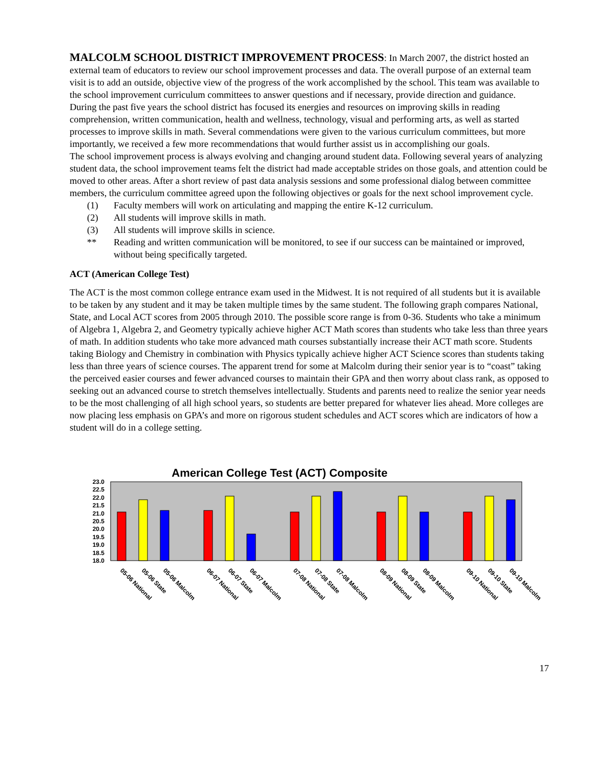MALCOLM SCHOOL DISTRICT IMPROVEMENT PROCESS
: In March 2007, the district hosted an external team of educators to review our school improvement processes and data. The overall purpose of an external team visit is to add an outside, objective view of the progress of the work accomplished by the school. This team was available to the school improvement curriculum committees to answer questions and if necessary, provide direction and guidance.
During the past five years the school district has focused its energies and resources on improving skills in reading comprehension, written communication, health and wellness, technology, visual and performing arts, as well as started processes to improve skills in math. Several commendations were given to the various curriculum committees, but more importantly, we received a few more recommendations that would further assist us in accomplishing our goals.
The school improvement process is always evolving and changing around student data. Following several years of analyzing student data, the school improvement teams felt the district had made acceptable strides on those goals, and attention could be moved to other areas. After a short review of past data analysis sessions and some professional dialog between committee members, the curriculum committee agreed upon the following objectives or goals for the next school improvement cycle.
(1) Faculty members will work on articulating and mapping the entire K-12 curriculum.
(2) All students will improve skills in math.
(3) All students will improve skills in science.
** Reading and written communication will be monitored, to see if our success can be maintained or improved, without being specifically targeted.
ACT (American College Test)
The ACT is the most common college entrance exam used in the Midwest. It is not required of all students but it is available to be taken by any student and it may be taken multiple times by the same student. The following graph compares National, State, and Local ACT scores from 2005 through 2010. The possible score range is from 0-36. Students who take a minimum of Algebra 1, Algebra 2, and Geometry typically achieve higher ACT Math scores than students who take less than three years of math. In addition students who take more advanced math courses substantially increase their ACT math score. Students taking Biology and Chemistry in combination with Physics typically achieve higher ACT Science scores than students taking less than three years of science courses. The apparent trend for some at Malcolm during their senior year is to “coast” taking the perceived easier courses and fewer advanced courses to maintain their GPA and then worry about class rank, as opposed to seeking out an advanced course to stretch themselves intellectually. Students and parents need to realize the senior year needs to be the most challenging of all high school years, so students are better prepared for whatever lies ahead. More colleges are now placing less emphasis on GPA’s and more on rigorous student schedules and ACT scores which are indicators of how a student will do in a college setting.
American College Test (ACT) Composite
23.0
22.5
22.0
21.5
21.0
20.5
20.0
19.5
19.0
18.5
18.0
05-06 National
05-06 State
05-06 Malcolm
06-07 National
06-07 State
06-07 Malcolm
07-08 National
07-08 State
07-08 Malcolm
08-09 National
08-09 State
08-09 Malcolm
09-10 National
09-10 State
09-10 Malcolm
17